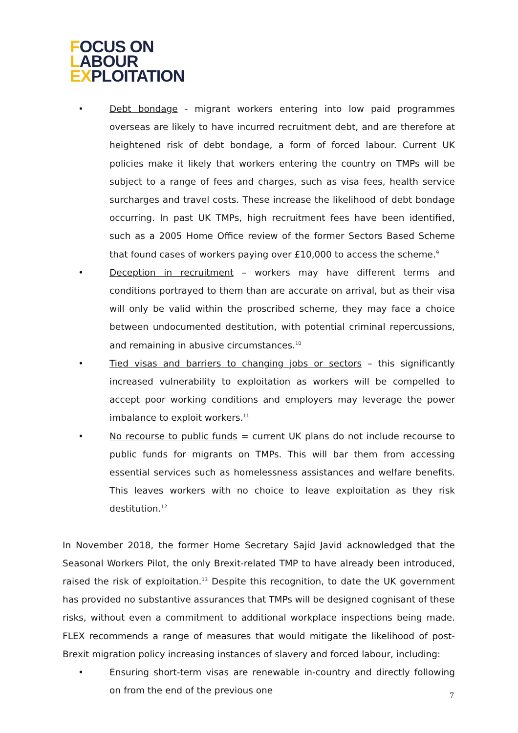FOCUS ON
LABOUR
EXPLOITATION
• Debt bondage - migrant workers entering into low paid programmes overseas are likely to have incurred recruitment debt, and are therefore at heightened risk of debt bondage, a form of forced labour. Current UK policies make it likely that workers entering the country on TMPs will be subject to a range of fees and charges, such as visa fees, health service surcharges and travel costs. These increase the likelihood of debt bondage occurring. In past UK TMPs, high recruitment fees have been identified, such as a 2005 Home Office review of the former Sectors Based Scheme that found cases of workers paying over £10,000 to access the scheme.<sup>9</sup>
• Deception in recruitment – workers may have different terms and conditions portrayed to them than are accurate on arrival, but as their visa will only be valid within the proscribed scheme, they may face a choice between undocumented destitution, with potential criminal repercussions, and remaining in abusive circumstances.<sup>10</sup>
• Tied visas and barriers to changing jobs or sectors – this significantly increased vulnerability to exploitation as workers will be compelled to accept poor working conditions and employers may leverage the power imbalance to exploit workers.<sup>11</sup>
• No recourse to public funds = current UK plans do not include recourse to public funds for migrants on TMPs. This will bar them from accessing essential services such as homelessness assistances and welfare benefits. This leaves workers with no choice to leave exploitation as they risk destitution.<sup>12</sup>
In November 2018, the former Home Secretary Sajid Javid acknowledged that the Seasonal Workers Pilot, the only Brexit-related TMP to have already been introduced, raised the risk of exploitation.<sup>13</sup> Despite this recognition, to date the UK government has provided no substantive assurances that TMPs will be designed cognisant of these risks, without even a commitment to additional workplace inspections being made. FLEX recommends a range of measures that would mitigate the likelihood of post-Brexit migration policy increasing instances of slavery and forced labour, including:
• Ensuring short-term visas are renewable in-country and directly following on from the end of the previous one
7